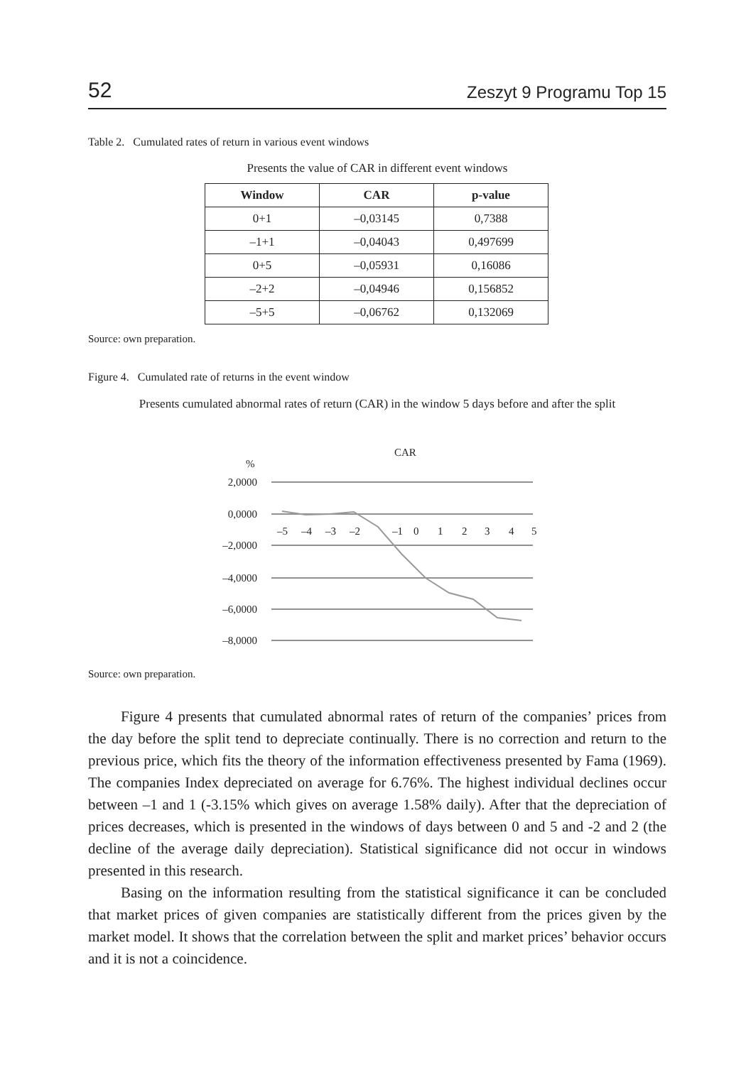52 Zeszyt 9 Programu Top 15
Table 2. Cumulated rates of return in various event windows
Presents the value of CAR in different event windows
| Window | CAR | p-value |
| --- | --- | --- |
| 0+1 | –0,03145 | 0,7388 |
| –1+1 | –0,04043 | 0,497699 |
| 0+5 | –0,05931 | 0,16086 |
| –2+2 | –0,04946 | 0,156852 |
| –5+5 | –0,06762 | 0,132069 |
Source: own preparation.
Figure 4. Cumulated rate of returns in the event window
Presents cumulated abnormal rates of return (CAR) in the window 5 days before and after the split
CAR
%
2,0000
0,0000
–2,0000
–4,0000
–6,0000
–8,0000
–5
–4
–3
–2
–1
0
1
2
3
4
5
Source: own preparation.
Figure 4 presents that cumulated abnormal rates of return of the companies’ prices from the day before the split tend to depreciate continually. There is no correction and return to the previous price, which fits the theory of the information effectiveness presented by Fama (1969). The companies Index depreciated on average for 6.76%. The highest individual declines occur between –1 and 1 (-3.15% which gives on average 1.58% daily). After that the depreciation of prices decreases, which is presented in the windows of days between 0 and 5 and -2 and 2 (the decline of the average daily depreciation). Statistical significance did not occur in windows presented in this research.
Basing on the information resulting from the statistical significance it can be concluded that market prices of given companies are statistically different from the prices given by the market model. It shows that the correlation between the split and market prices’ behavior occurs and it is not a coincidence.